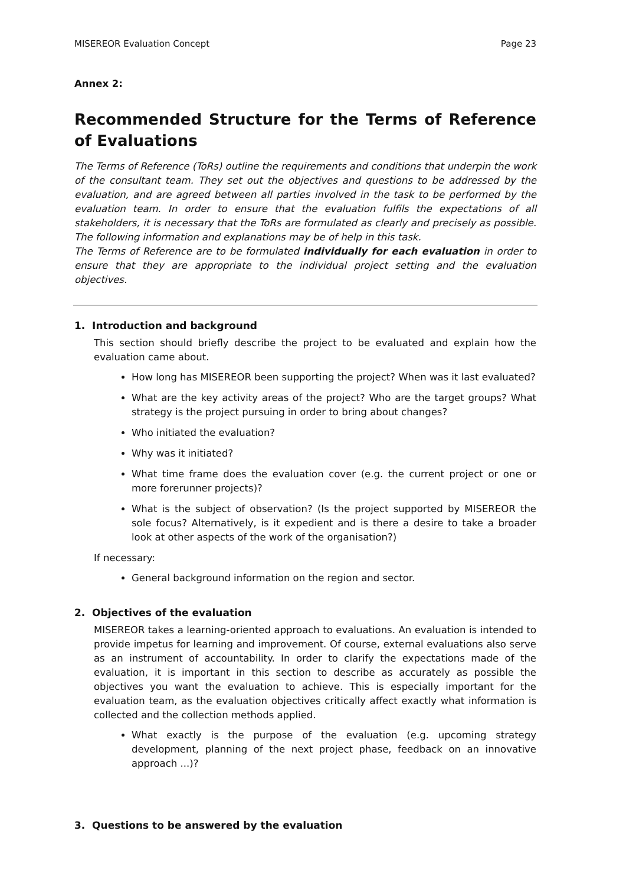MISEREOR Evaluation Concept Page 23
Annex 2:
Recommended Structure for the Terms of Reference of Evaluations
The Terms of Reference (ToRs) outline the requirements and conditions that underpin the work of the consultant team. They set out the objectives and questions to be addressed by the evaluation, and are agreed between all parties involved in the task to be performed by the evaluation team. In order to ensure that the evaluation fulfils the expectations of all stakeholders, it is necessary that the ToRs are formulated as clearly and precisely as possible. The following information and explanations may be of help in this task.
The Terms of Reference are to be formulated individually for each evaluation in order to ensure that they are appropriate to the individual project setting and the evaluation objectives.
1. Introduction and background
This section should briefly describe the project to be evaluated and explain how the evaluation came about.
How long has MISEREOR been supporting the project? When was it last evaluated?
What are the key activity areas of the project? Who are the target groups? What strategy is the project pursuing in order to bring about changes?
Who initiated the evaluation?
Why was it initiated?
What time frame does the evaluation cover (e.g. the current project or one or more forerunner projects)?
What is the subject of observation? (Is the project supported by MISEREOR the sole focus? Alternatively, is it expedient and is there a desire to take a broader look at other aspects of the work of the organisation?)
If necessary:
General background information on the region and sector.
2. Objectives of the evaluation
MISEREOR takes a learning-oriented approach to evaluations. An evaluation is intended to provide impetus for learning and improvement. Of course, external evaluations also serve as an instrument of accountability. In order to clarify the expectations made of the evaluation, it is important in this section to describe as accurately as possible the objectives you want the evaluation to achieve. This is especially important for the evaluation team, as the evaluation objectives critically affect exactly what information is collected and the collection methods applied.
What exactly is the purpose of the evaluation (e.g. upcoming strategy development, planning of the next project phase, feedback on an innovative approach ...)?
3. Questions to be answered by the evaluation